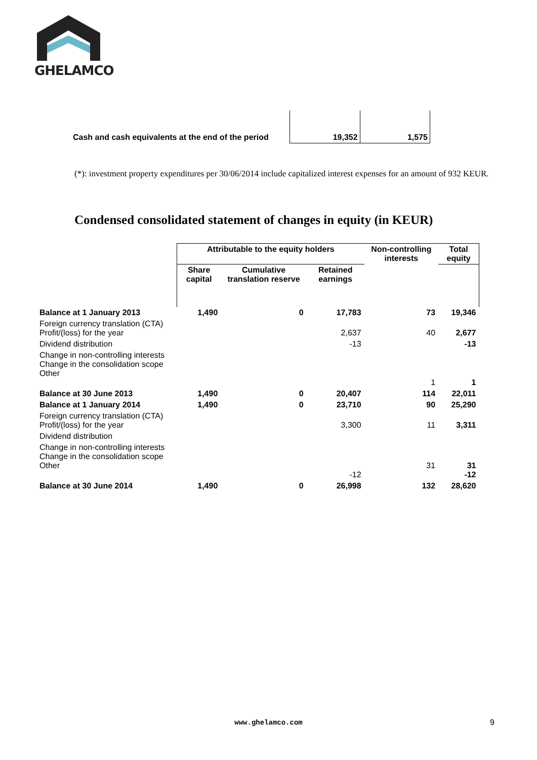GHELAMCO
| Cash and cash equivalents at the end of the period | 19,352 | 1,575 |
(*): investment property expenditures per 30/06/2014 include capitalized interest expenses for an amount of 932 KEUR.
Condensed consolidated statement of changes in equity (in KEUR)
| | Attributable to the equity holders | | | Non-controlling interests | Total equity |
| | Share capital | Cumulative translation reserve | Retained earnings | | |
| Balance at 1 January 2013 | 1,490 | 0 | 17,783 | 73 | 19,346 |
| Foreign currency translation (CTA) Profit/(loss) for the year | | | 2,637 | 40 | 2,677 |
| Dividend distribution | | | -13 | | -13 |
| Change in non-controlling interests Change in the consolidation scope Other | | | | 1 | 1 |
| Balance at 30 June 2013 | 1,490 | 0 | 20,407 | 114 | 22,011 |
| Balance at 1 January 2014 | 1,490 | 0 | 23,710 | 90 | 25,290 |
| Foreign currency translation (CTA) Profit/(loss) for the year | | | 3,300 | 11 | 3,311 |
| Dividend distribution | | | | | |
| Change in non-controlling interests Change in the consolidation scope Other | | | -12 | 31 | 31 -12 |
| Balance at 30 June 2014 | 1,490 | 0 | 26,998 | 132 | 28,620 |
www.ghelamco.com 9